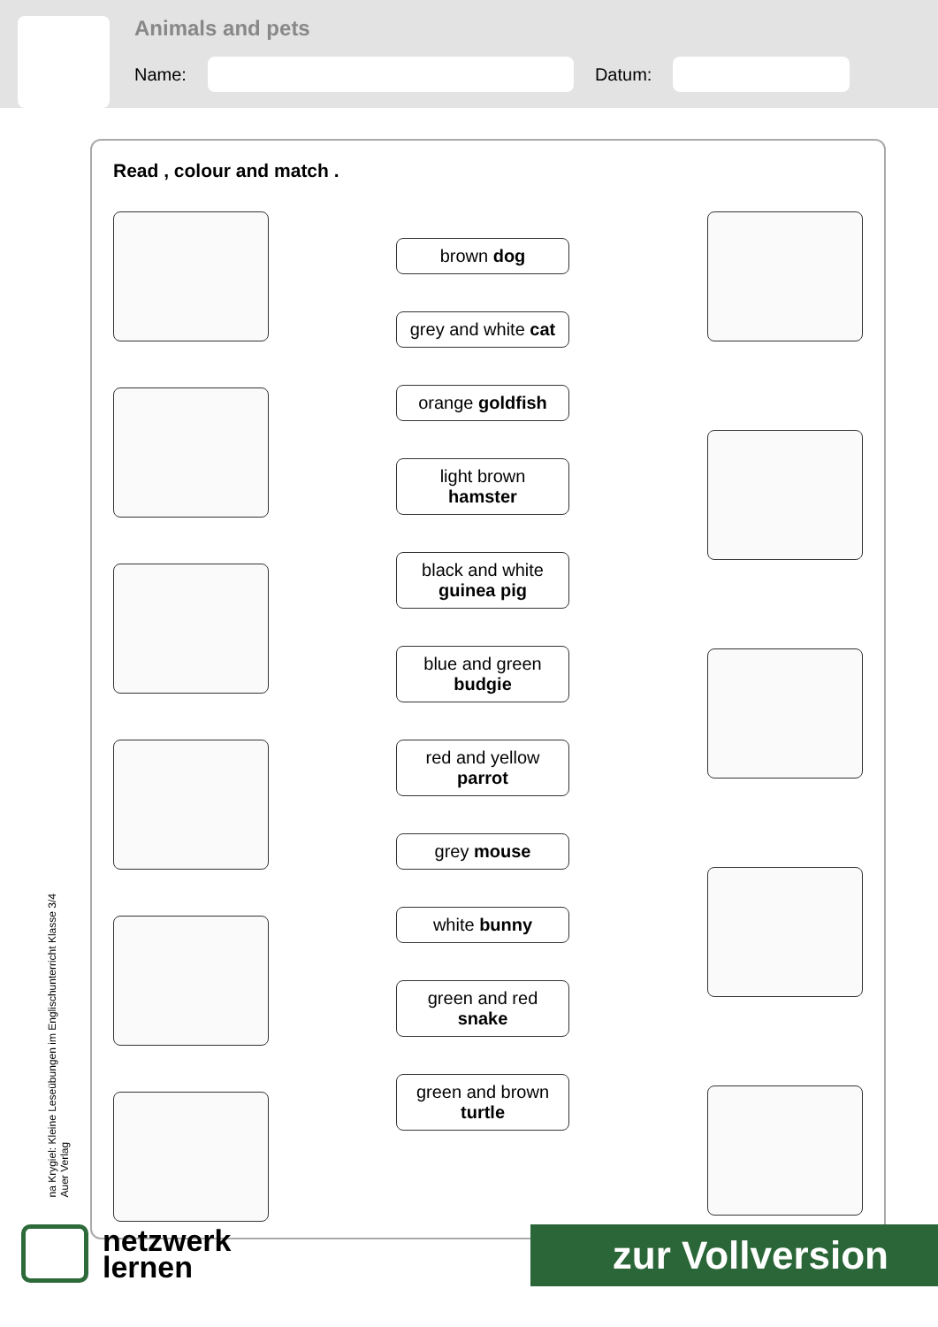Animals and pets
Name: Datum:
Read , colour and match .
brown dog
grey and white cat
orange goldfish
light brown
hamster
black and white
guinea pig
blue and green
budgie
red and yellow
parrot
grey mouse
white bunny
green and red
snake
green and brown
turtle
na Krygiel: Kleine Leseübungen im Englischunterricht Klasse 3/4
Auer Verlag
netzwerk
lernen
zur Vollversion